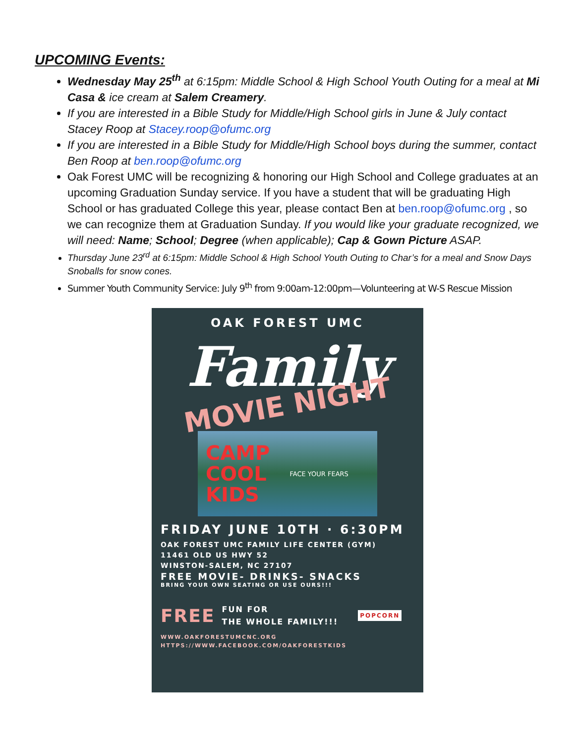UPCOMING Events:
Wednesday May 25<sup>th</sup> at 6:15pm: Middle School & High School Youth Outing for a meal at Mi Casa & ice cream at Salem Creamery.
If you are interested in a Bible Study for Middle/High School girls in June & July contact Stacey Roop at Stacey.roop@ofumc.org
If you are interested in a Bible Study for Middle/High School boys during the summer, contact Ben Roop at ben.roop@ofumc.org
Oak Forest UMC will be recognizing & honoring our High School and College graduates at an upcoming Graduation Sunday service. If you have a student that will be graduating High School or has graduated College this year, please contact Ben at ben.roop@ofumc.org , so we can recognize them at Graduation Sunday. If you would like your graduate recognized, we will need: Name; School; Degree (when applicable); Cap & Gown Picture ASAP.
Thursday June 23<sup>rd</sup> at 6:15pm: Middle School & High School Youth Outing to Char’s for a meal and Snow Days Snoballs for snow cones.
Summer Youth Community Service: July 9<sup>th</sup> from 9:00am-12:00pm—Volunteering at W-S Rescue Mission
OAK FOREST UMC
Family
MOVIE NIGHT
CAMP
COOL
KIDS FACE YOUR FEARS
FRIDAY JUNE 10TH · 6:30PM
OAK FOREST UMC FAMILY LIFE CENTER (GYM)
11461 OLD US HWY 52
WINSTON-SALEM, NC 27107
FREE MOVIE- DRINKS- SNACKS
BRING YOUR OWN SEATING OR USE OURS!!!
FREE FUN FOR
THE WHOLE FAMILY!!! POPCORN
WWW.OAKFORESTUMCNC.ORG
HTTPS://WWW.FACEBOOK.COM/OAKFORESTKIDS